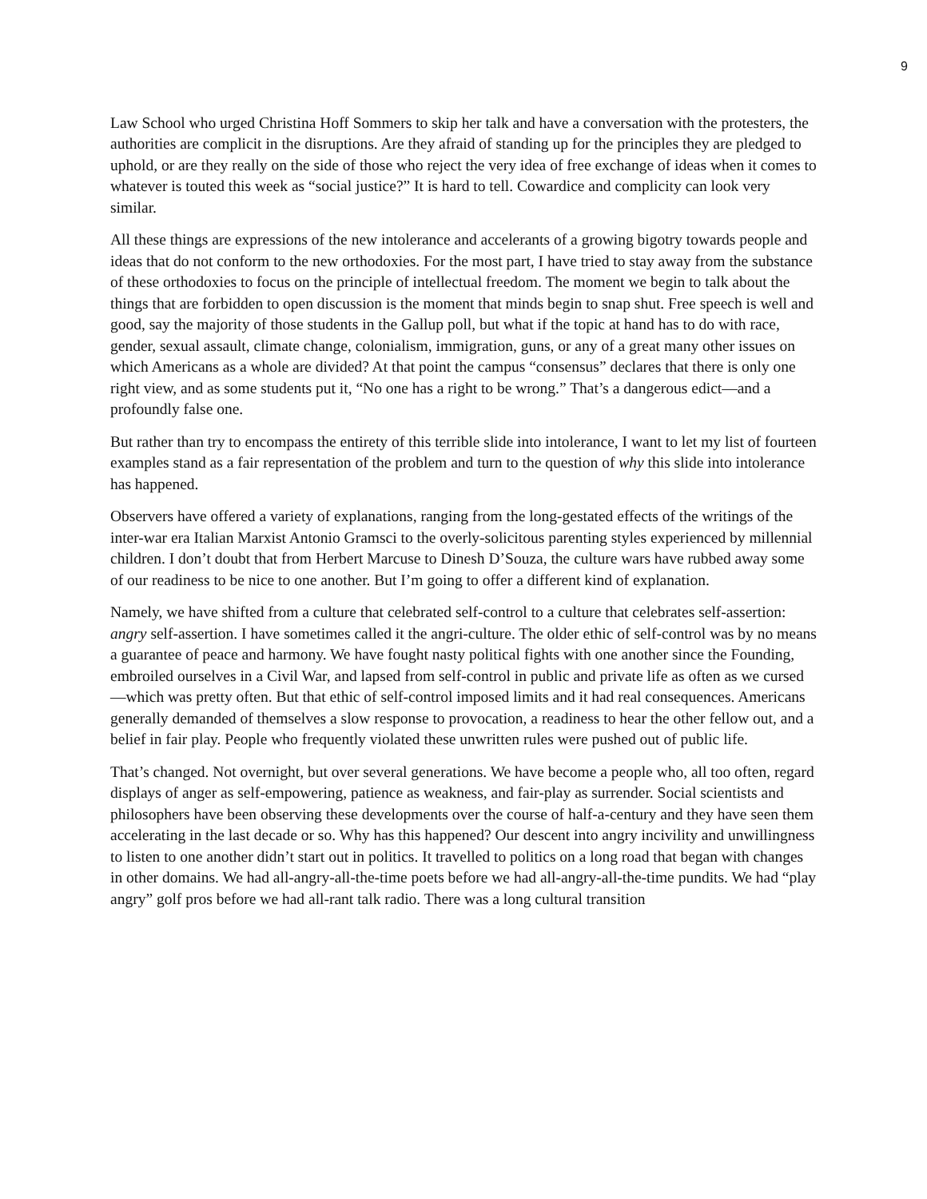9
Law School who urged Christina Hoff Sommers to skip her talk and have a conversation with the protesters, the authorities are complicit in the disruptions. Are they afraid of standing up for the principles they are pledged to uphold, or are they really on the side of those who reject the very idea of free exchange of ideas when it comes to whatever is touted this week as “social justice?” It is hard to tell. Cowardice and complicity can look very similar.
All these things are expressions of the new intolerance and accelerants of a growing bigotry towards people and ideas that do not conform to the new orthodoxies. For the most part, I have tried to stay away from the substance of these orthodoxies to focus on the principle of intellectual freedom. The moment we begin to talk about the things that are forbidden to open discussion is the moment that minds begin to snap shut. Free speech is well and good, say the majority of those students in the Gallup poll, but what if the topic at hand has to do with race, gender, sexual assault, climate change, colonialism, immigration, guns, or any of a great many other issues on which Americans as a whole are divided? At that point the campus “consensus” declares that there is only one right view, and as some students put it, “No one has a right to be wrong.” That’s a dangerous edict—and a profoundly false one.
But rather than try to encompass the entirety of this terrible slide into intolerance, I want to let my list of fourteen examples stand as a fair representation of the problem and turn to the question of why this slide into intolerance has happened.
Observers have offered a variety of explanations, ranging from the long-gestated effects of the writings of the inter-war era Italian Marxist Antonio Gramsci to the overly-solicitous parenting styles experienced by millennial children. I don’t doubt that from Herbert Marcuse to Dinesh D’Souza, the culture wars have rubbed away some of our readiness to be nice to one another. But I’m going to offer a different kind of explanation.
Namely, we have shifted from a culture that celebrated self-control to a culture that celebrates self-assertion: angry self-assertion. I have sometimes called it the angri-culture. The older ethic of self-control was by no means a guarantee of peace and harmony. We have fought nasty political fights with one another since the Founding, embroiled ourselves in a Civil War, and lapsed from self-control in public and private life as often as we cursed—which was pretty often. But that ethic of self-control imposed limits and it had real consequences. Americans generally demanded of themselves a slow response to provocation, a readiness to hear the other fellow out, and a belief in fair play. People who frequently violated these unwritten rules were pushed out of public life.
That’s changed. Not overnight, but over several generations. We have become a people who, all too often, regard displays of anger as self-empowering, patience as weakness, and fair-play as surrender. Social scientists and philosophers have been observing these developments over the course of half-a-century and they have seen them accelerating in the last decade or so. Why has this happened? Our descent into angry incivility and unwillingness to listen to one another didn’t start out in politics. It travelled to politics on a long road that began with changes in other domains. We had all-angry-all-the-time poets before we had all-angry-all-the-time pundits. We had “play angry” golf pros before we had all-rant talk radio. There was a long cultural transition